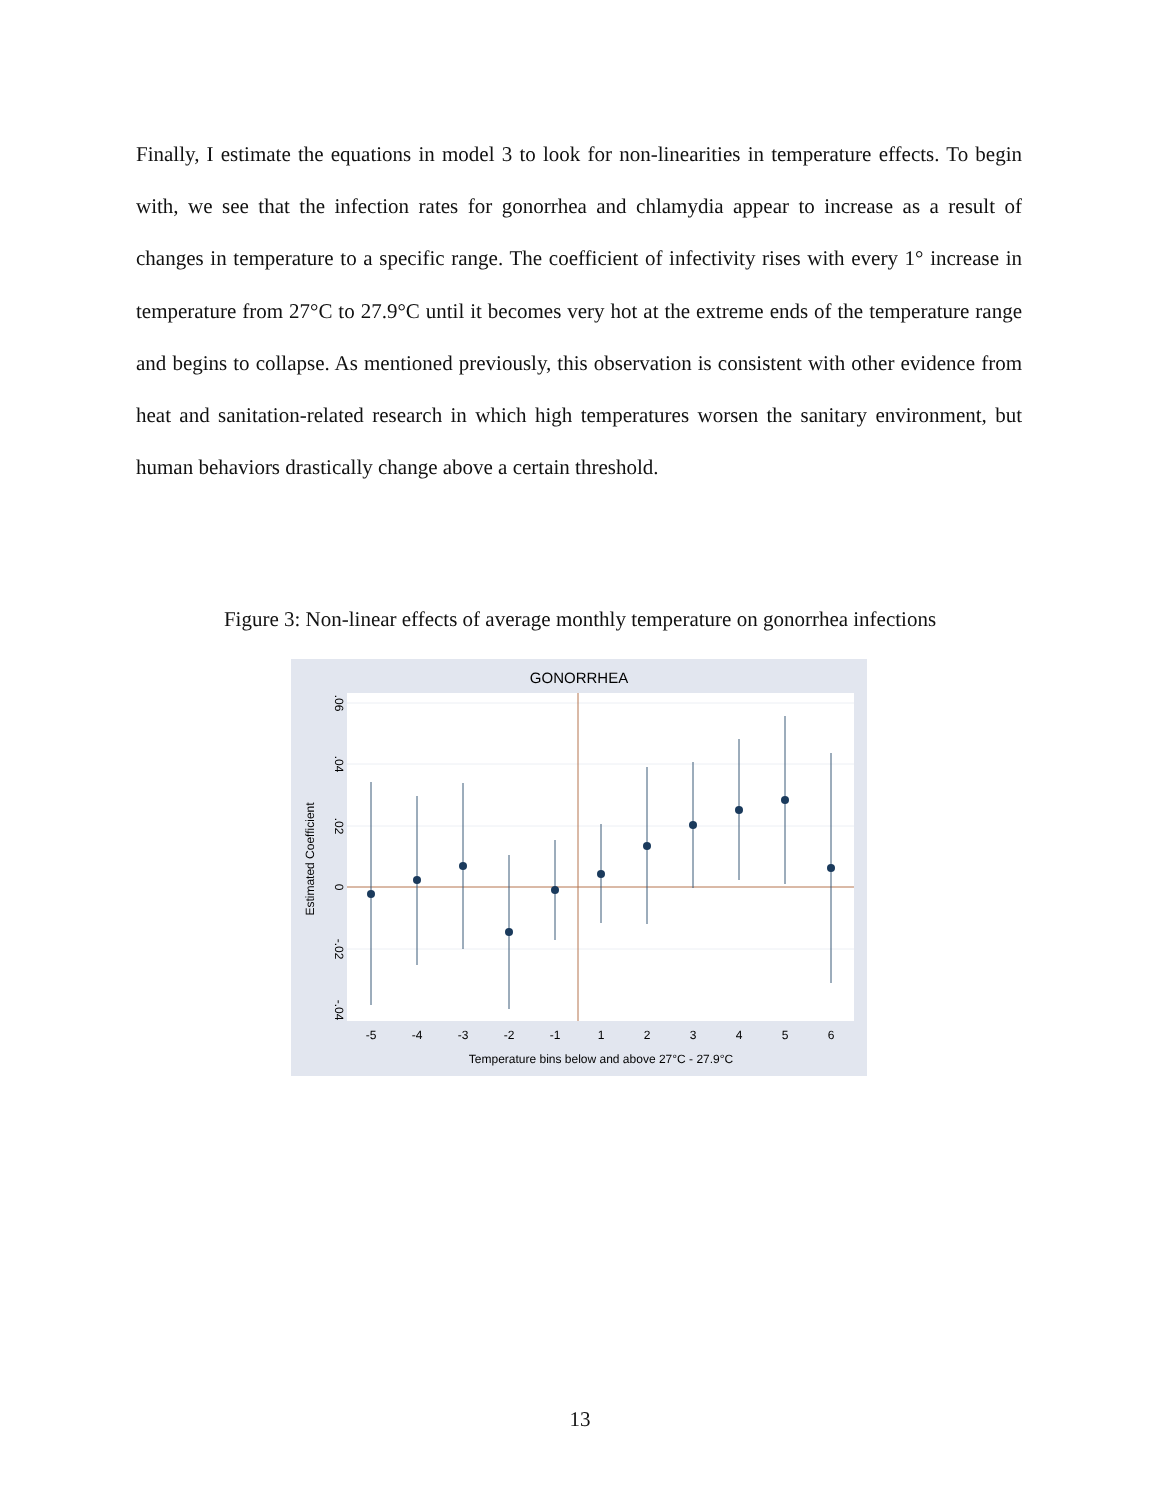Finally, I estimate the equations in model 3 to look for non-linearities in temperature effects. To begin with, we see that the infection rates for gonorrhea and chlamydia appear to increase as a result of changes in temperature to a specific range. The coefficient of infectivity rises with every 1° increase in temperature from 27°C to 27.9°C until it becomes very hot at the extreme ends of the temperature range and begins to collapse. As mentioned previously, this observation is consistent with other evidence from heat and sanitation-related research in which high temperatures worsen the sanitary environment, but human behaviors drastically change above a certain threshold.
Figure 3: Non-linear effects of average monthly temperature on gonorrhea infections
GONORRHEA
-5
-4
-3
-2
-1
1
2
3
4
5
6
Temperature bins below and above 27°C - 27.9°C
.06
.04
.02
0
-.02
-.04
Estimated Coefficient
13